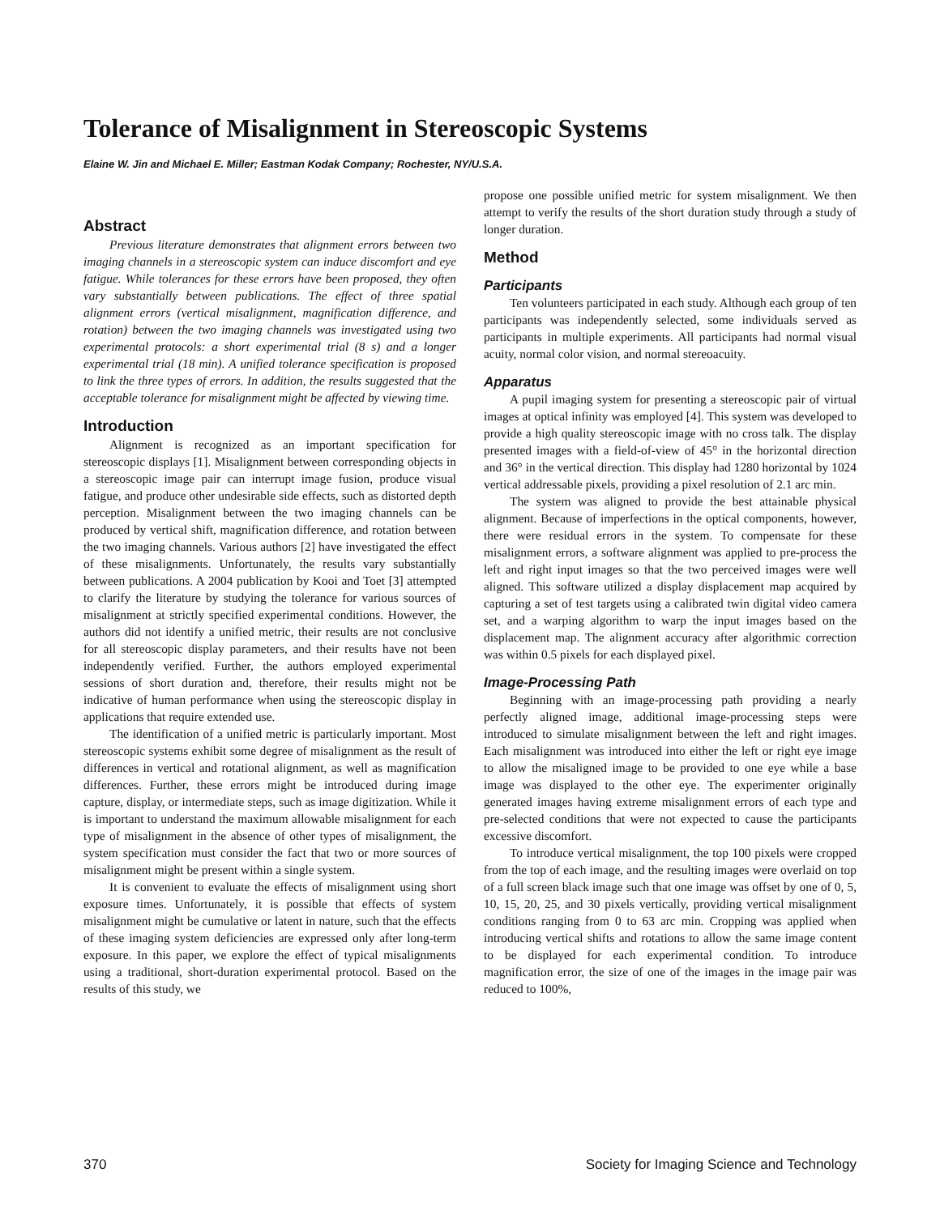Tolerance of Misalignment in Stereoscopic Systems
Elaine W. Jin and Michael E. Miller; Eastman Kodak Company; Rochester, NY/U.S.A.
Abstract
Previous literature demonstrates that alignment errors between two imaging channels in a stereoscopic system can induce discomfort and eye fatigue. While tolerances for these errors have been proposed, they often vary substantially between publications. The effect of three spatial alignment errors (vertical misalignment, magnification difference, and rotation) between the two imaging channels was investigated using two experimental protocols: a short experimental trial (8 s) and a longer experimental trial (18 min). A unified tolerance specification is proposed to link the three types of errors. In addition, the results suggested that the acceptable tolerance for misalignment might be affected by viewing time.
Introduction
Alignment is recognized as an important specification for stereoscopic displays [1]. Misalignment between corresponding objects in a stereoscopic image pair can interrupt image fusion, produce visual fatigue, and produce other undesirable side effects, such as distorted depth perception. Misalignment between the two imaging channels can be produced by vertical shift, magnification difference, and rotation between the two imaging channels. Various authors [2] have investigated the effect of these misalignments. Unfortunately, the results vary substantially between publications. A 2004 publication by Kooi and Toet [3] attempted to clarify the literature by studying the tolerance for various sources of misalignment at strictly specified experimental conditions. However, the authors did not identify a unified metric, their results are not conclusive for all stereoscopic display parameters, and their results have not been independently verified. Further, the authors employed experimental sessions of short duration and, therefore, their results might not be indicative of human performance when using the stereoscopic display in applications that require extended use.
The identification of a unified metric is particularly important. Most stereoscopic systems exhibit some degree of misalignment as the result of differences in vertical and rotational alignment, as well as magnification differences. Further, these errors might be introduced during image capture, display, or intermediate steps, such as image digitization. While it is important to understand the maximum allowable misalignment for each type of misalignment in the absence of other types of misalignment, the system specification must consider the fact that two or more sources of misalignment might be present within a single system.
It is convenient to evaluate the effects of misalignment using short exposure times. Unfortunately, it is possible that effects of system misalignment might be cumulative or latent in nature, such that the effects of these imaging system deficiencies are expressed only after long-term exposure. In this paper, we explore the effect of typical misalignments using a traditional, short-duration experimental protocol. Based on the results of this study, we
propose one possible unified metric for system misalignment. We then attempt to verify the results of the short duration study through a study of longer duration.
Method
Participants
Ten volunteers participated in each study. Although each group of ten participants was independently selected, some individuals served as participants in multiple experiments. All participants had normal visual acuity, normal color vision, and normal stereoacuity.
Apparatus
A pupil imaging system for presenting a stereoscopic pair of virtual images at optical infinity was employed [4]. This system was developed to provide a high quality stereoscopic image with no cross talk. The display presented images with a field-of-view of 45° in the horizontal direction and 36° in the vertical direction. This display had 1280 horizontal by 1024 vertical addressable pixels, providing a pixel resolution of 2.1 arc min.
The system was aligned to provide the best attainable physical alignment. Because of imperfections in the optical components, however, there were residual errors in the system. To compensate for these misalignment errors, a software alignment was applied to pre-process the left and right input images so that the two perceived images were well aligned. This software utilized a display displacement map acquired by capturing a set of test targets using a calibrated twin digital video camera set, and a warping algorithm to warp the input images based on the displacement map. The alignment accuracy after algorithmic correction was within 0.5 pixels for each displayed pixel.
Image-Processing Path
Beginning with an image-processing path providing a nearly perfectly aligned image, additional image-processing steps were introduced to simulate misalignment between the left and right images. Each misalignment was introduced into either the left or right eye image to allow the misaligned image to be provided to one eye while a base image was displayed to the other eye. The experimenter originally generated images having extreme misalignment errors of each type and pre-selected conditions that were not expected to cause the participants excessive discomfort.
To introduce vertical misalignment, the top 100 pixels were cropped from the top of each image, and the resulting images were overlaid on top of a full screen black image such that one image was offset by one of 0, 5, 10, 15, 20, 25, and 30 pixels vertically, providing vertical misalignment conditions ranging from 0 to 63 arc min. Cropping was applied when introducing vertical shifts and rotations to allow the same image content to be displayed for each experimental condition. To introduce magnification error, the size of one of the images in the image pair was reduced to 100%,
370 Society for Imaging Science and Technology